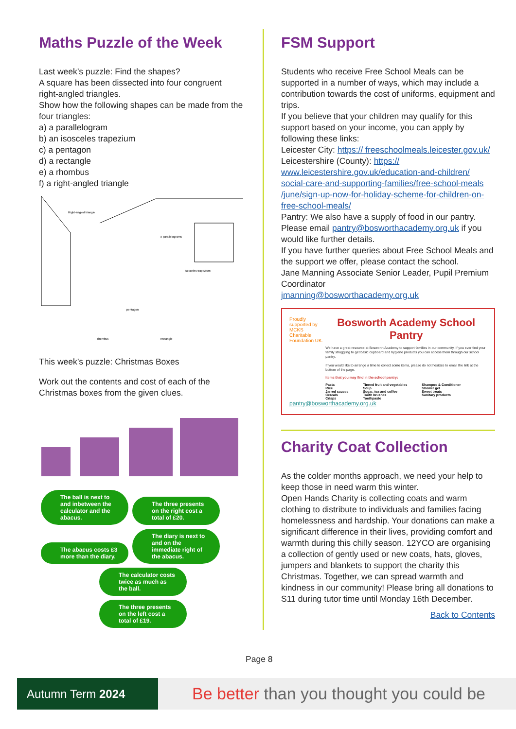Maths Puzzle of the Week
Last week’s puzzle: Find the shapes?
A square has been dissected into four congruent right-angled triangles.
Show how the following shapes can be made from the four triangles:
a) a parallelogram
b) an isosceles trapezium
c) a pentagon
d) a rectangle
e) a rhombus
f) a right-angled triangle
Right-angled triangle
pentagon
isosceles trapezium
rhombus
rectangle
x parallelograms
This week’s puzzle: Christmas Boxes
Work out the contents and cost of each of the Christmas boxes from the given clues.
The ball is next to and inbetween the calculator and the abacus. The three presents on the right cost a total of £20. The abacus costs £3 more than the diary. The diary is next to and on the immediate right of the abacus.
The calculator costs twice as much as the ball.
The three presents on the left cost a total of £19.
FSM Support
Students who receive Free School Meals can be supported in a number of ways, which may include a contribution towards the cost of uniforms, equipment and trips.
If you believe that your children may qualify for this support based on your income, you can apply by following these links:
Leicester City: https:// freeschoolmeals.leicester.gov.uk/
Leicestershire (County): https:// www.leicestershire.gov.uk/education-and-children/ social-care-and-supporting-families/free-school-meals /june/sign-up-now-for-holiday-scheme-for-children-on-free-school-meals/
Pantry: We also have a supply of food in our pantry. Please email pantry@bosworthacademy.org.uk if you would like further details.
If you have further queries about Free School Meals and the support we offer, please contact the school.
Jane Manning Associate Senior Leader, Pupil Premium Coordinator
jmanning@bosworthacademy.org.uk
Proudly supported by MCKS Charitable Foundation UK.
Bosworth Academy School Pantry
We have a great resource at Bosworth Academy to support families in our community. If you ever find your family struggling to get basic cupboard and hygiene products you can access them through our school pantry.
If you would like to arrange a time to collect some items, please do not hesitate to email the link at the bottom of the page.
Items that you may find in the school pantry:
Pasta
Rice
Jarred sauces
Cereals
Crisps
Tinned fruit and vegetables
Soup
Sugar, tea and coffee
Tooth brushes
Toothpaste
Shampoo & Conditioner
Shower gel
Sweet treats
Sanitary products
pantry@bosworthacademy.org.uk
Charity Coat Collection
As the colder months approach, we need your help to keep those in need warm this winter.
Open Hands Charity is collecting coats and warm clothing to distribute to individuals and families facing homelessness and hardship. Your donations can make a significant difference in their lives, providing comfort and warmth during this chilly season. 12YCO are organising a collection of gently used or new coats, hats, gloves, jumpers and blankets to support the charity this Christmas. Together, we can spread warmth and kindness in our community! Please bring all donations to S11 during tutor time until Monday 16th December.
Back to Contents
Page 8
Autumn Term 2024
Be better than you thought you could be